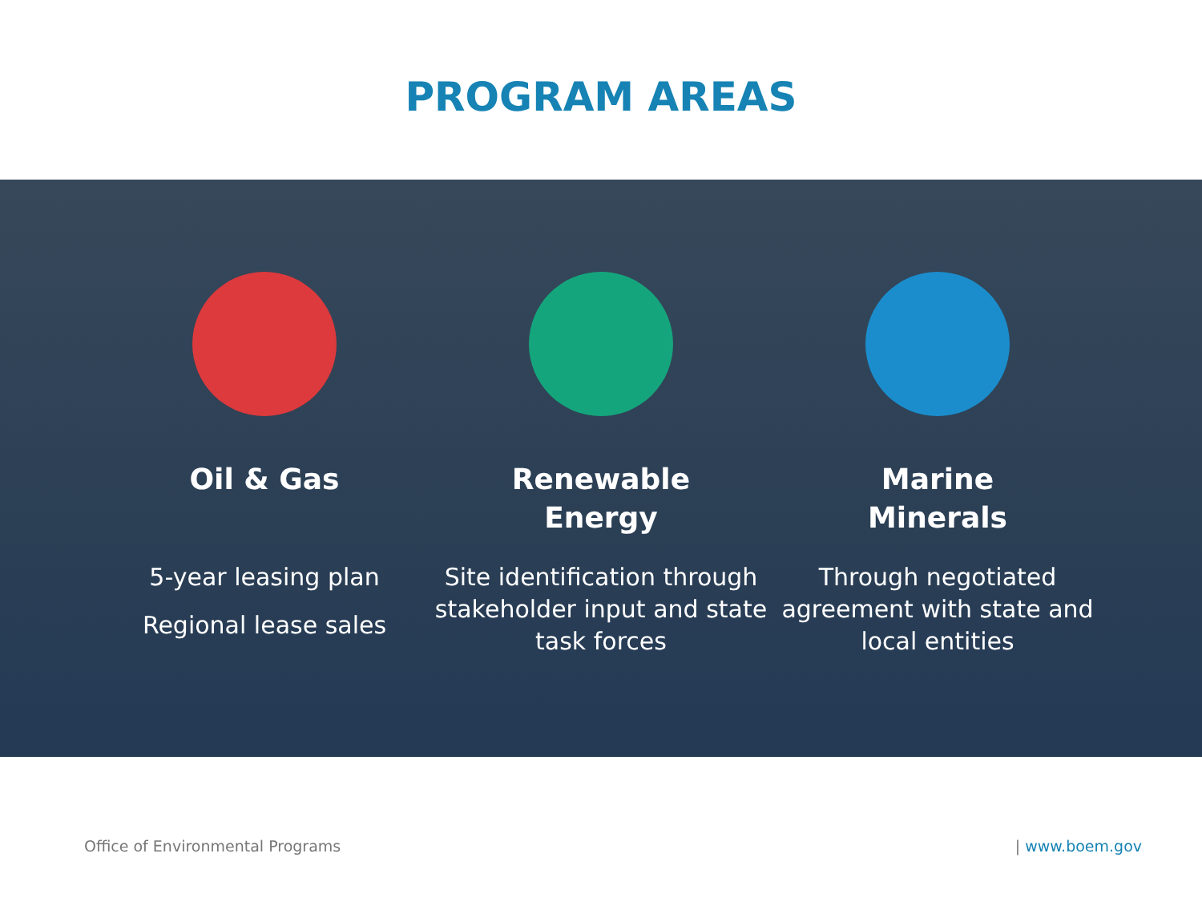PROGRAM AREAS
Oil & Gas
5-year leasing plan
Regional lease sales
Renewable
Energy
Site identification through stakeholder input and state task forces
Marine
Minerals
Through negotiated agreement with state and local entities
Office of Environmental Programs | www.boem.gov